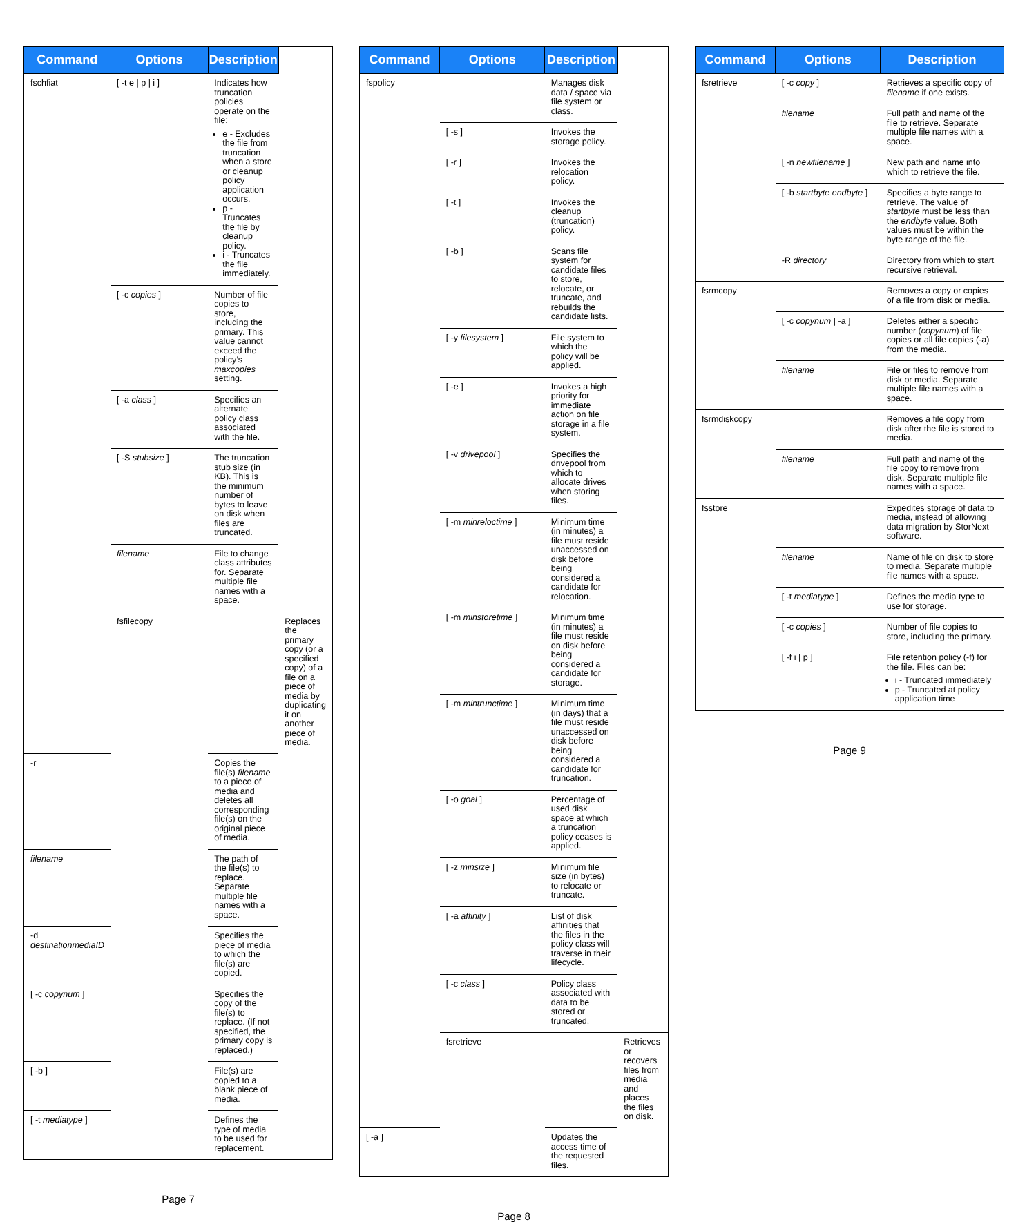| Command | Options | Description | |
| --- | --- | --- | --- |
| fschfiat | [ -t e / p / i ] | Indicates how truncation policies operate on the file: e - Excludes the file from truncation when a store or cleanup policy application occurs. p - Truncates the file by cleanup policy. i - Truncates the file immediately. | |
| | [ -c copies ] | Number of file copies to store, including the primary. This value cannot exceed the policy’s maxcopies setting. | |
| | [ -a class ] | Specifies an alternate policy class associated with the file. | |
| | [ -S stubsize ] | The truncation stub size (in KB). This is the minimum number of bytes to leave on disk when files are truncated. | |
| | filename | File to change class attributes for. Separate multiple file names with a space. | |
| | fsfilecopy | | Replaces the primary copy (or a specified copy) of a file on a piece of media by duplicating it on another piece of media. |
| -r | | Copies the file(s) filename to a piece of media and deletes all corresponding file(s) on the original piece of media. | |
| filename | | The path of the file(s) to replace. Separate multiple file names with a space. | |
| -d destinationmediaID | | Specifies the piece of media to which the file(s) are copied. | |
| [ -c copynum ] | | Specifies the copy of the file(s) to replace. (If not specified, the primary copy is replaced.) | |
| [ -b ] | | File(s) are copied to a blank piece of media. | |
| [ -t mediatype ] | | Defines the type of media to be used for replacement. | |
Page 7
| Command | Options | Description | |
| --- | --- | --- | --- |
| fspolicy | | Manages disk data / space via file system or class. | |
| | [ -s ] | Invokes the storage policy. | |
| | [ -r ] | Invokes the relocation policy. | |
| | [ -t ] | Invokes the cleanup (truncation) policy. | |
| | [ -b ] | Scans file system for candidate files to store, relocate, or truncate, and rebuilds the candidate lists. | |
| | [ -y filesystem ] | File system to which the policy will be applied. | |
| | [ -e ] | Invokes a high priority for immediate action on file storage in a file system. | |
| | [ -v drivepool ] | Specifies the drivepool from which to allocate drives when storing files. | |
| | [ -m minreloctime ] | Minimum time (in minutes) a file must reside unaccessed on disk before being considered a candidate for relocation. | |
| | [ -m minstoretime ] | Minimum time (in minutes) a file must reside on disk before being considered a candidate for storage. | |
| | [ -m mintrunctime ] | Minimum time (in days) that a file must reside unaccessed on disk before being considered a candidate for truncation. | |
| | [ -o goal ] | Percentage of used disk space at which a truncation policy ceases is applied. | |
| | [ -z minsize ] | Minimum file size (in bytes) to relocate or truncate. | |
| | [ -a affinity ] | List of disk affinities that the files in the policy class will traverse in their lifecycle. | |
| | [ -c class ] | Policy class associated with data to be stored or truncated. | |
| | fsretrieve | | Retrieves or recovers files from media and places the files on disk. |
| [ -a ] | | Updates the access time of the requested files. | |
Page 8
| Command | Options | Description |
| --- | --- | --- |
| fsretrieve | [ -c copy ] | Retrieves a specific copy of filename if one exists. |
| | filename | Full path and name of the file to retrieve. Separate multiple file names with a space. |
| | [ -n newfilename ] | New path and name into which to retrieve the file. |
| | [ -b startbyte endbyte ] | Specifies a byte range to retrieve. The value of startbyte must be less than the endbyte value. Both values must be within the byte range of the file. |
| | -R directory | Directory from which to start recursive retrieval. |
| fsrmcopy | | Removes a copy or copies of a file from disk or media. |
| | [ -c copynum / -a ] | Deletes either a specific number ( copynum ) of file copies or all file copies (-a) from the media. |
| | filename | File or files to remove from disk or media. Separate multiple file names with a space. |
| fsrmdiskcopy | | Removes a file copy from disk after the file is stored to media. |
| | filename | Full path and name of the file copy to remove from disk. Separate multiple file names with a space. |
| fsstore | | Expedites storage of data to media, instead of allowing data migration by StorNext software. |
| | filename | Name of file on disk to store to media. Separate multiple file names with a space. |
| | [ -t mediatype ] | Defines the media type to use for storage. |
| | [ -c copies ] | Number of file copies to store, including the primary. |
| | [ -f i / p ] | File retention policy (-f) for the file. Files can be: i - Truncated immediately p - Truncated at policy application time |
Page 9